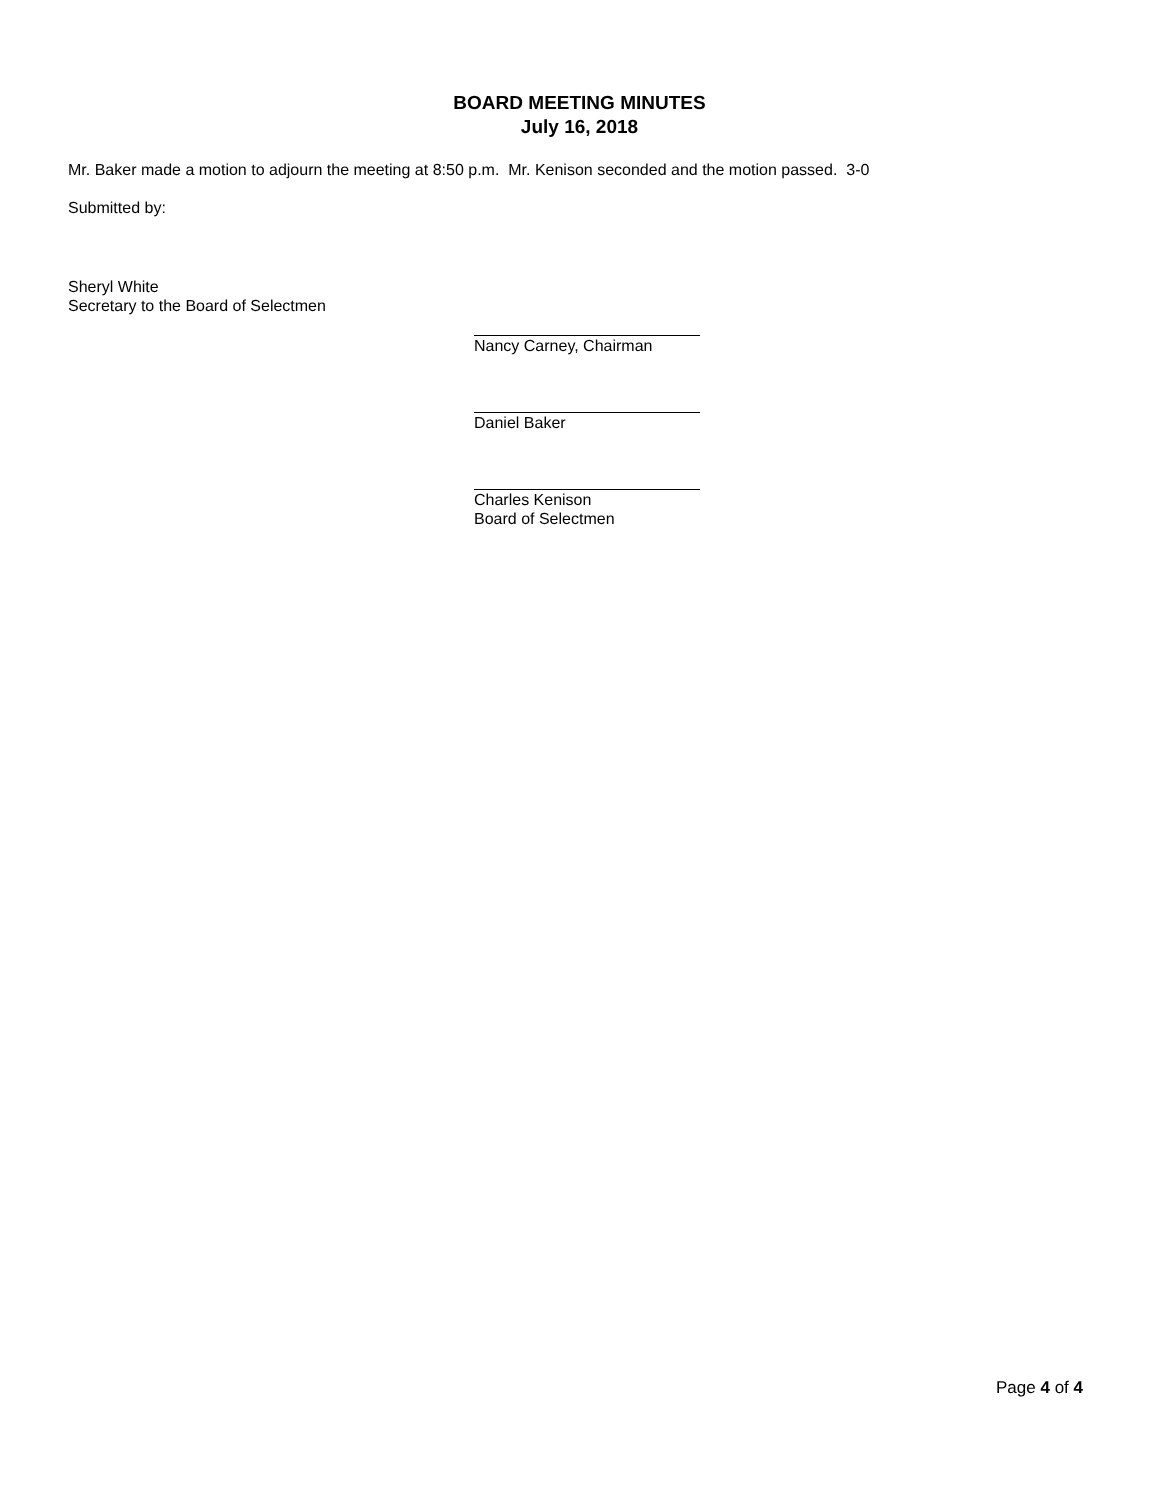BOARD MEETING MINUTES
July 16, 2018
Mr. Baker made a motion to adjourn the meeting at 8:50 p.m. Mr. Kenison seconded and the motion passed. 3-0
Submitted by:
Sheryl White
Secretary to the Board of Selectmen
Nancy Carney, Chairman
Daniel Baker
Charles Kenison
Board of Selectmen
Page 4 of 4